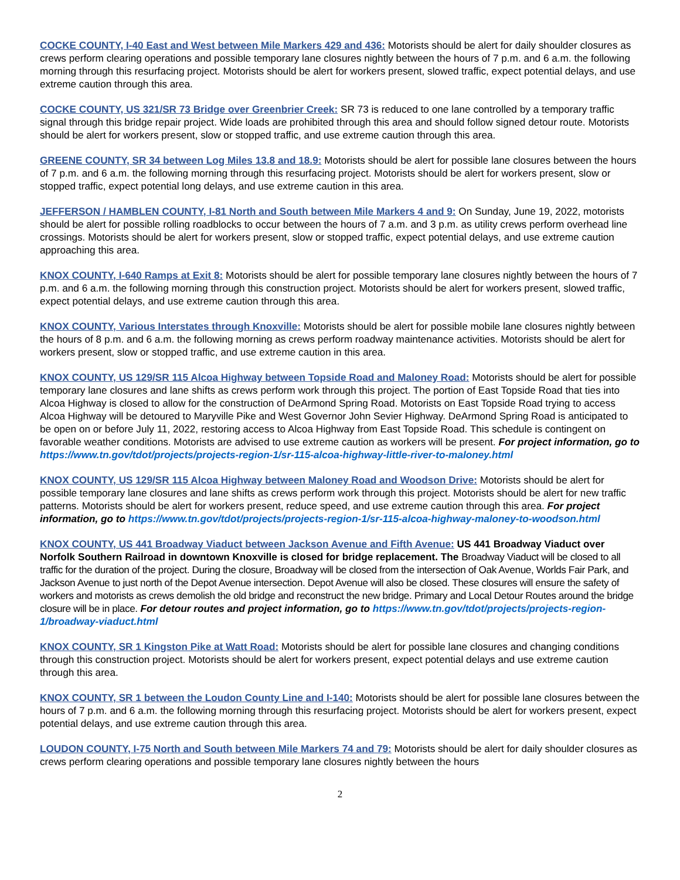COCKE COUNTY, I-40 East and West between Mile Markers 429 and 436: Motorists should be alert for daily shoulder closures as crews perform clearing operations and possible temporary lane closures nightly between the hours of 7 p.m. and 6 a.m. the following morning through this resurfacing project. Motorists should be alert for workers present, slowed traffic, expect potential delays, and use extreme caution through this area.
COCKE COUNTY, US 321/SR 73 Bridge over Greenbrier Creek: SR 73 is reduced to one lane controlled by a temporary traffic signal through this bridge repair project. Wide loads are prohibited through this area and should follow signed detour route. Motorists should be alert for workers present, slow or stopped traffic, and use extreme caution through this area.
GREENE COUNTY, SR 34 between Log Miles 13.8 and 18.9: Motorists should be alert for possible lane closures between the hours of 7 p.m. and 6 a.m. the following morning through this resurfacing project. Motorists should be alert for workers present, slow or stopped traffic, expect potential long delays, and use extreme caution in this area.
JEFFERSON / HAMBLEN COUNTY, I-81 North and South between Mile Markers 4 and 9: On Sunday, June 19, 2022, motorists should be alert for possible rolling roadblocks to occur between the hours of 7 a.m. and 3 p.m. as utility crews perform overhead line crossings. Motorists should be alert for workers present, slow or stopped traffic, expect potential delays, and use extreme caution approaching this area.
KNOX COUNTY, I-640 Ramps at Exit 8: Motorists should be alert for possible temporary lane closures nightly between the hours of 7 p.m. and 6 a.m. the following morning through this construction project. Motorists should be alert for workers present, slowed traffic, expect potential delays, and use extreme caution through this area.
KNOX COUNTY, Various Interstates through Knoxville: Motorists should be alert for possible mobile lane closures nightly between the hours of 8 p.m. and 6 a.m. the following morning as crews perform roadway maintenance activities. Motorists should be alert for workers present, slow or stopped traffic, and use extreme caution in this area.
KNOX COUNTY, US 129/SR 115 Alcoa Highway between Topside Road and Maloney Road: Motorists should be alert for possible temporary lane closures and lane shifts as crews perform work through this project. The portion of East Topside Road that ties into Alcoa Highway is closed to allow for the construction of DeArmond Spring Road. Motorists on East Topside Road trying to access Alcoa Highway will be detoured to Maryville Pike and West Governor John Sevier Highway. DeArmond Spring Road is anticipated to be open on or before July 11, 2022, restoring access to Alcoa Highway from East Topside Road. This schedule is contingent on favorable weather conditions. Motorists are advised to use extreme caution as workers will be present. For project information, go to https://www.tn.gov/tdot/projects/projects-region-1/sr-115-alcoa-highway-little-river-to-maloney.html
KNOX COUNTY, US 129/SR 115 Alcoa Highway between Maloney Road and Woodson Drive: Motorists should be alert for possible temporary lane closures and lane shifts as crews perform work through this project. Motorists should be alert for new traffic patterns. Motorists should be alert for workers present, reduce speed, and use extreme caution through this area. For project information, go to https://www.tn.gov/tdot/projects/projects-region-1/sr-115-alcoa-highway-maloney-to-woodson.html
KNOX COUNTY, US 441 Broadway Viaduct between Jackson Avenue and Fifth Avenue: US 441 Broadway Viaduct over Norfolk Southern Railroad in downtown Knoxville is closed for bridge replacement. The Broadway Viaduct will be closed to all traffic for the duration of the project. During the closure, Broadway will be closed from the intersection of Oak Avenue, Worlds Fair Park, and Jackson Avenue to just north of the Depot Avenue intersection. Depot Avenue will also be closed. These closures will ensure the safety of workers and motorists as crews demolish the old bridge and reconstruct the new bridge. Primary and Local Detour Routes around the bridge closure will be in place. For detour routes and project information, go to https://www.tn.gov/tdot/projects/projects-region-1/broadway-viaduct.html
KNOX COUNTY, SR 1 Kingston Pike at Watt Road: Motorists should be alert for possible lane closures and changing conditions through this construction project. Motorists should be alert for workers present, expect potential delays and use extreme caution through this area.
KNOX COUNTY, SR 1 between the Loudon County Line and I-140: Motorists should be alert for possible lane closures between the hours of 7 p.m. and 6 a.m. the following morning through this resurfacing project. Motorists should be alert for workers present, expect potential delays, and use extreme caution through this area.
LOUDON COUNTY, I-75 North and South between Mile Markers 74 and 79: Motorists should be alert for daily shoulder closures as crews perform clearing operations and possible temporary lane closures nightly between the hours
2